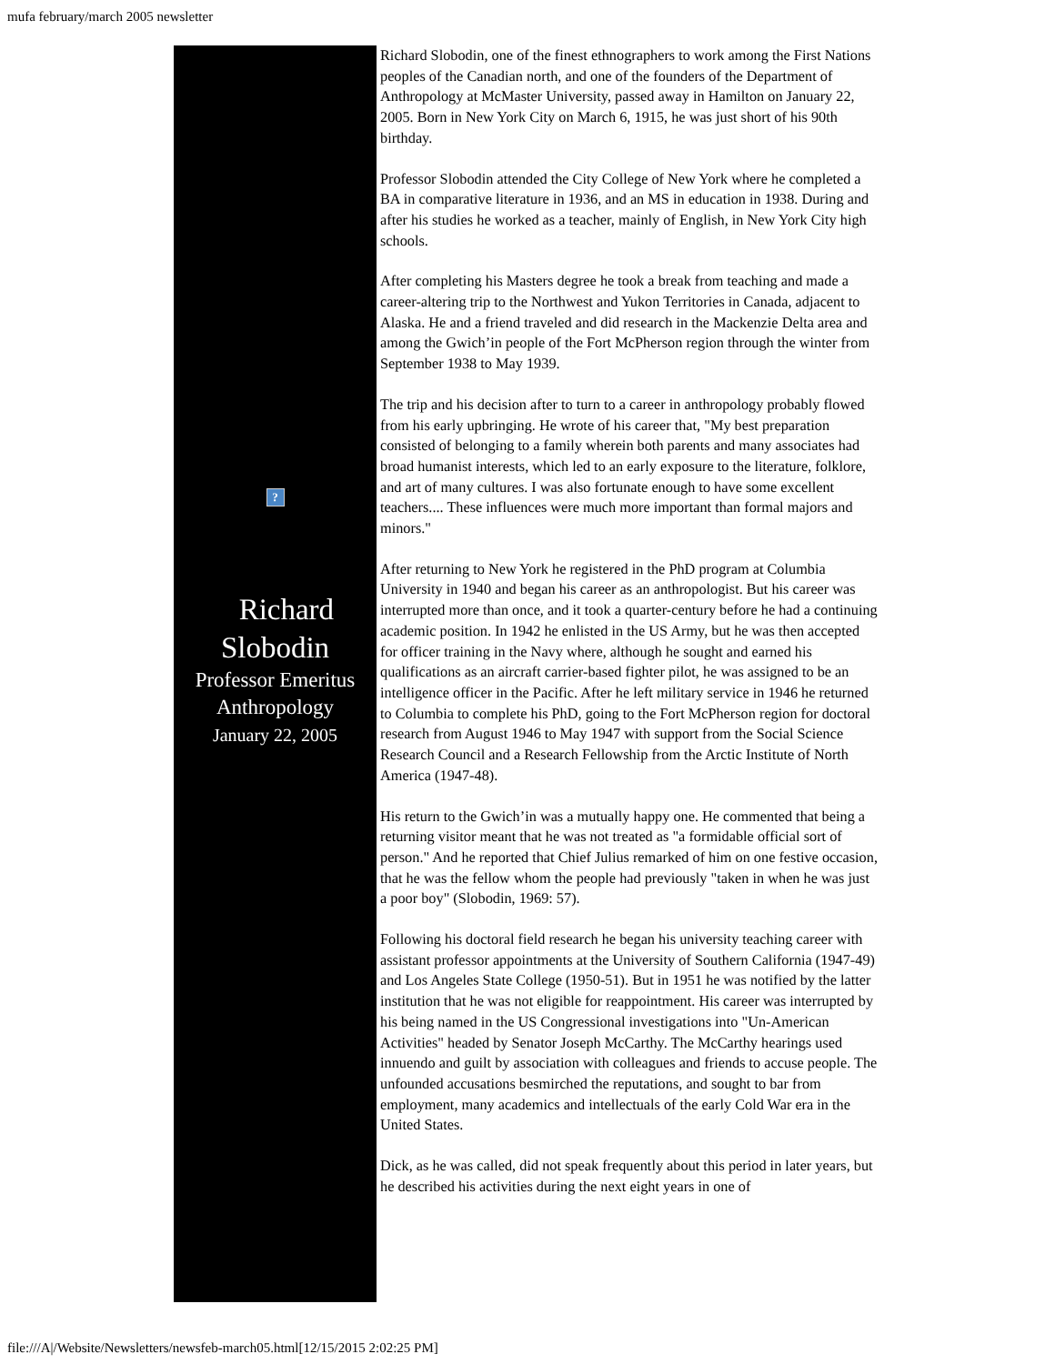mufa february/march 2005 newsletter
?
Richard
Slobodin
Professor Emeritus
Anthropology
January 22, 2005
Richard Slobodin, one of the finest ethnographers to work among the First Nations peoples of the Canadian north, and one of the founders of the Department of Anthropology at McMaster University, passed away in Hamilton on January 22, 2005. Born in New York City on March 6, 1915, he was just short of his 90th birthday.
Professor Slobodin attended the City College of New York where he completed a BA in comparative literature in 1936, and an MS in education in 1938. During and after his studies he worked as a teacher, mainly of English, in New York City high schools.
After completing his Masters degree he took a break from teaching and made a career-altering trip to the Northwest and Yukon Territories in Canada, adjacent to Alaska. He and a friend traveled and did research in the Mackenzie Delta area and among the Gwich’in people of the Fort McPherson region through the winter from September 1938 to May 1939.
The trip and his decision after to turn to a career in anthropology probably flowed from his early upbringing. He wrote of his career that, "My best preparation consisted of belonging to a family wherein both parents and many associates had broad humanist interests, which led to an early exposure to the literature, folklore, and art of many cultures. I was also fortunate enough to have some excellent teachers.... These influences were much more important than formal majors and minors."
After returning to New York he registered in the PhD program at Columbia University in 1940 and began his career as an anthropologist. But his career was interrupted more than once, and it took a quarter-century before he had a continuing academic position. In 1942 he enlisted in the US Army, but he was then accepted for officer training in the Navy where, although he sought and earned his qualifications as an aircraft carrier-based fighter pilot, he was assigned to be an intelligence officer in the Pacific. After he left military service in 1946 he returned to Columbia to complete his PhD, going to the Fort McPherson region for doctoral research from August 1946 to May 1947 with support from the Social Science Research Council and a Research Fellowship from the Arctic Institute of North America (1947-48).
His return to the Gwich’in was a mutually happy one. He commented that being a returning visitor meant that he was not treated as "a formidable official sort of person." And he reported that Chief Julius remarked of him on one festive occasion, that he was the fellow whom the people had previously "taken in when he was just a poor boy" (Slobodin, 1969: 57).
Following his doctoral field research he began his university teaching career with assistant professor appointments at the University of Southern California (1947-49) and Los Angeles State College (1950-51). But in 1951 he was notified by the latter institution that he was not eligible for reappointment. His career was interrupted by his being named in the US Congressional investigations into "Un-American Activities" headed by Senator Joseph McCarthy. The McCarthy hearings used innuendo and guilt by association with colleagues and friends to accuse people. The unfounded accusations besmirched the reputations, and sought to bar from employment, many academics and intellectuals of the early Cold War era in the United States.
Dick, as he was called, did not speak frequently about this period in later years, but he described his activities during the next eight years in one of
file:///A|/Website/Newsletters/newsfeb-march05.html[12/15/2015 2:02:25 PM]